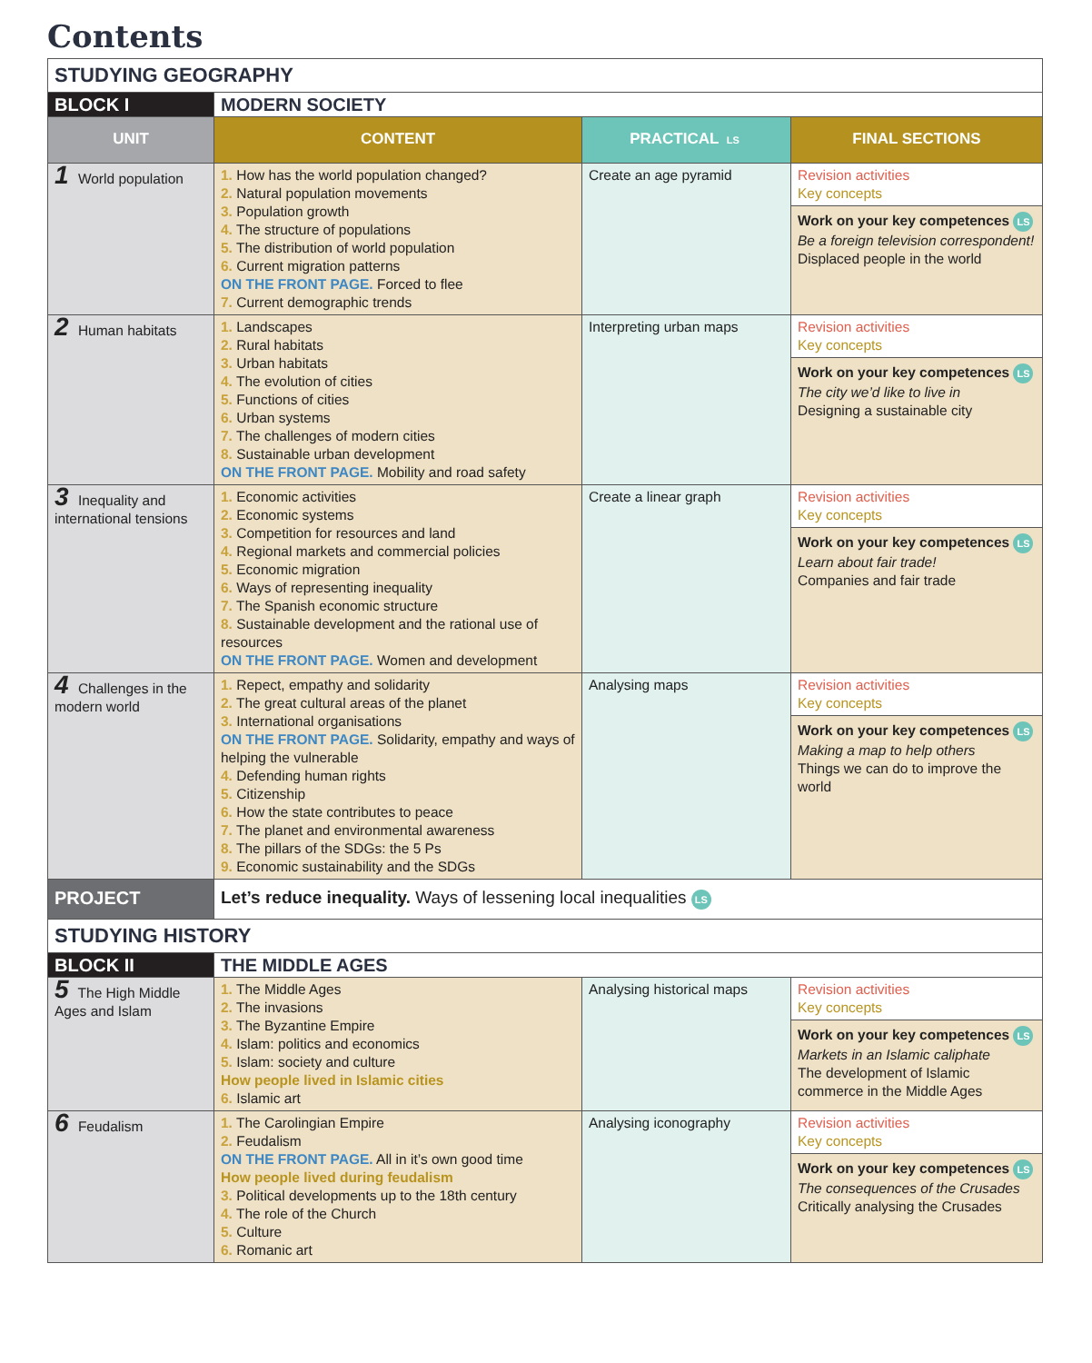Contents
| STUDYING GEOGRAPHY | | | |
| BLOCK I | MODERN SOCIETY | | |
| UNIT | CONTENT | PRACTICAL LS | FINAL SECTIONS |
| 1 World population | 1. How has the world population changed? 2. Natural population movements 3. Population growth 4. The structure of populations 5. The distribution of world population 6. Current migration patterns ON THE FRONT PAGE. Forced to flee 7. Current demographic trends | Create an age pyramid | Revision activities Key concepts Work on your key competences LS Be a foreign television correspondent! Displaced people in the world |
| 2 Human habitats | 1. Landscapes 2. Rural habitats 3. Urban habitats 4. The evolution of cities 5. Functions of cities 6. Urban systems 7. The challenges of modern cities 8. Sustainable urban development ON THE FRONT PAGE. Mobility and road safety | Interpreting urban maps | Revision activities Key concepts Work on your key competences LS The city we’d like to live in Designing a sustainable city |
| 3 Inequality and international tensions | 1. Economic activities 2. Economic systems 3. Competition for resources and land 4. Regional markets and commercial policies 5. Economic migration 6. Ways of representing inequality 7. The Spanish economic structure 8. Sustainable development and the rational use of resources ON THE FRONT PAGE. Women and development | Create a linear graph | Revision activities Key concepts Work on your key competences LS Learn about fair trade! Companies and fair trade |
| 4 Challenges in the modern world | 1. Repect, empathy and solidarity 2. The great cultural areas of the planet 3. International organisations ON THE FRONT PAGE. Solidarity, empathy and ways of helping the vulnerable 4. Defending human rights 5. Citizenship 6. How the state contributes to peace 7. The planet and environmental awareness 8. The pillars of the SDGs: the 5 Ps 9. Economic sustainability and the SDGs | Analysing maps | Revision activities Key concepts Work on your key competences LS Making a map to help others Things we can do to improve the world |
| PROJECT | Let’s reduce inequality. Ways of lessening local inequalities LS | | |
| STUDYING HISTORY | | | |
| BLOCK II | THE MIDDLE AGES | | |
| 5 The High Middle Ages and Islam | 1. The Middle Ages 2. The invasions 3. The Byzantine Empire 4. Islam: politics and economics 5. Islam: society and culture How people lived in Islamic cities 6. Islamic art | Analysing historical maps | Revision activities Key concepts Work on your key competences LS Markets in an Islamic caliphate The development of Islamic commerce in the Middle Ages |
| 6 Feudalism | 1. The Carolingian Empire 2. Feudalism ON THE FRONT PAGE. All in it’s own good time How people lived during feudalism 3. Political developments up to the 18th century 4. The role of the Church 5. Culture 6. Romanic art | Analysing iconography | Revision activities Key concepts Work on your key competences LS The consequences of the Crusades Critically analysing the Crusades |